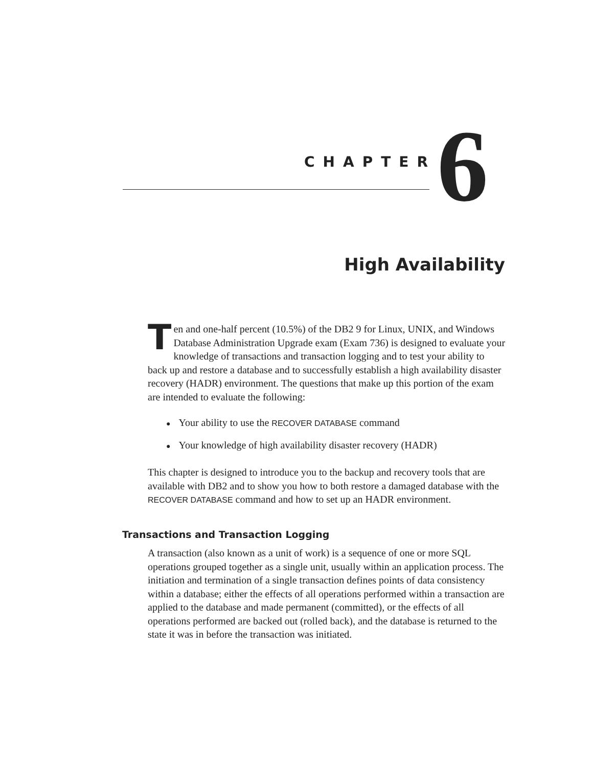CHAPTER 6
High Availability
Ten and one-half percent (10.5%) of the DB2 9 for Linux, UNIX, and Windows Database Administration Upgrade exam (Exam 736) is designed to evaluate your knowledge of transactions and transaction logging and to test your ability to back up and restore a database and to successfully establish a high availability disaster recovery (HADR) environment. The questions that make up this portion of the exam are intended to evaluate the following:
● Your ability to use the RECOVER DATABASE command
● Your knowledge of high availability disaster recovery (HADR)
This chapter is designed to introduce you to the backup and recovery tools that are available with DB2 and to show you how to both restore a damaged database with the RECOVER DATABASE command and how to set up an HADR environment.
Transactions and Transaction Logging
A transaction (also known as a unit of work) is a sequence of one or more SQL operations grouped together as a single unit, usually within an application process. The initiation and termination of a single transaction defines points of data consistency within a database; either the effects of all operations performed within a transaction are applied to the database and made permanent (committed), or the effects of all operations performed are backed out (rolled back), and the database is returned to the state it was in before the transaction was initiated.